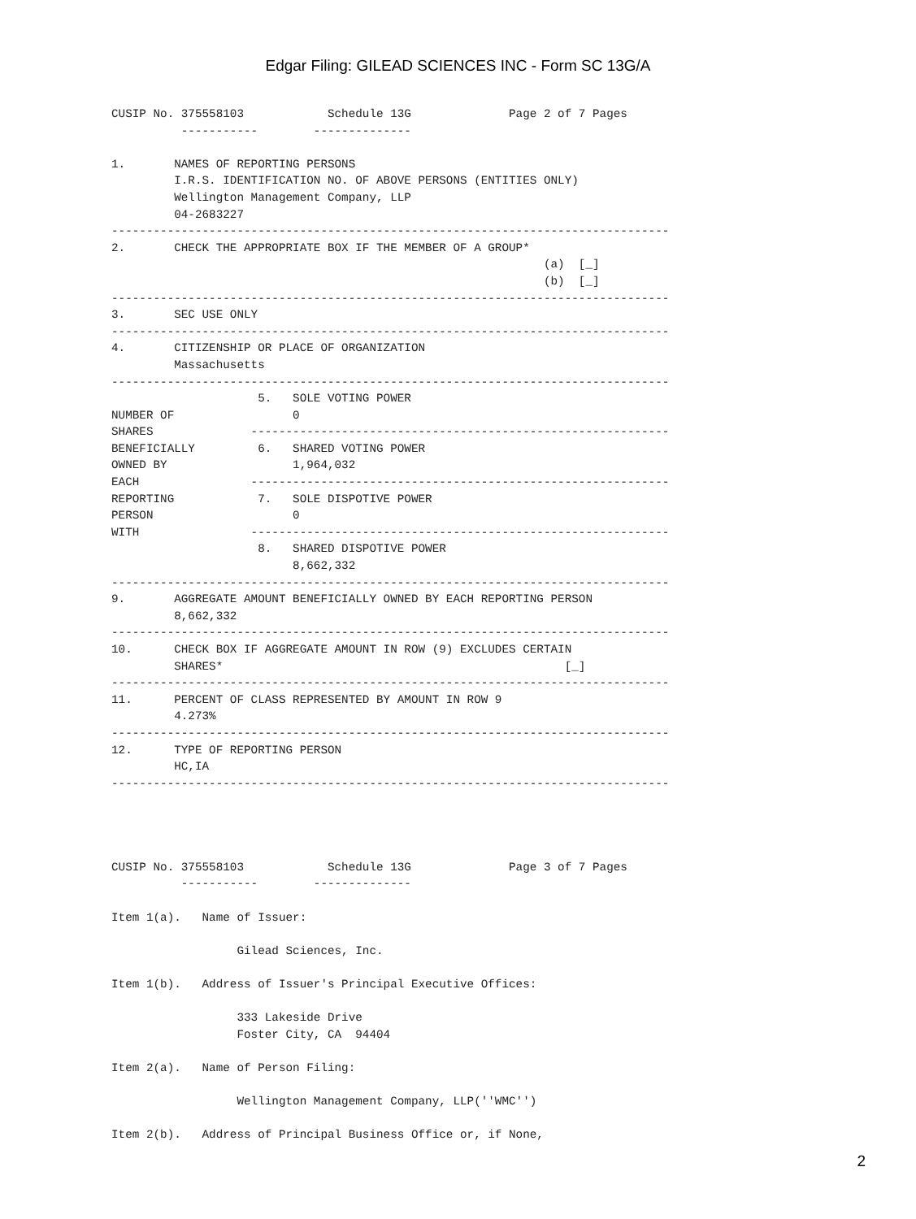Edgar Filing: GILEAD SCIENCES INC - Form SC 13G/A
CUSIP No. 375558103            Schedule 13G              Page 2 of 7 Pages
          -----------        --------------

1.       NAMES OF REPORTING PERSONS
         I.R.S. IDENTIFICATION NO. OF ABOVE PERSONS (ENTITIES ONLY)
         Wellington Management Company, LLP
         04-2683227
--------------------------------------------------------------------------------
2.       CHECK THE APPROPRIATE BOX IF THE MEMBER OF A GROUP*
                                                              (a)  [_]
                                                              (b)  [_]
--------------------------------------------------------------------------------
3.       SEC USE ONLY
--------------------------------------------------------------------------------
4.       CITIZENSHIP OR PLACE OF ORGANIZATION
         Massachusetts
--------------------------------------------------------------------------------
                     5.   SOLE VOTING POWER
NUMBER OF                 0
SHARES              ------------------------------------------------------------
BENEFICIALLY         6.   SHARED VOTING POWER
OWNED BY                  1,964,032
EACH                ------------------------------------------------------------
REPORTING            7.   SOLE DISPOTIVE POWER
PERSON                    0
WITH                ------------------------------------------------------------
                     8.   SHARED DISPOTIVE POWER
                          8,662,332
--------------------------------------------------------------------------------
9.       AGGREGATE AMOUNT BENEFICIALLY OWNED BY EACH REPORTING PERSON
         8,662,332
--------------------------------------------------------------------------------
10.      CHECK BOX IF AGGREGATE AMOUNT IN ROW (9) EXCLUDES CERTAIN
         SHARES*                                                 [_]
--------------------------------------------------------------------------------
11.      PERCENT OF CLASS REPRESENTED BY AMOUNT IN ROW 9
         4.273%
--------------------------------------------------------------------------------
12.      TYPE OF REPORTING PERSON
         HC,IA
--------------------------------------------------------------------------------




CUSIP No. 375558103            Schedule 13G              Page 3 of 7 Pages
          -----------        --------------

Item 1(a).   Name of Issuer:

                  Gilead Sciences, Inc.

Item 1(b).   Address of Issuer's Principal Executive Offices:

                  333 Lakeside Drive
                  Foster City, CA  94404

Item 2(a).   Name of Person Filing:

                  Wellington Management Company, LLP(''WMC'')

Item 2(b).   Address of Principal Business Office or, if None,
2